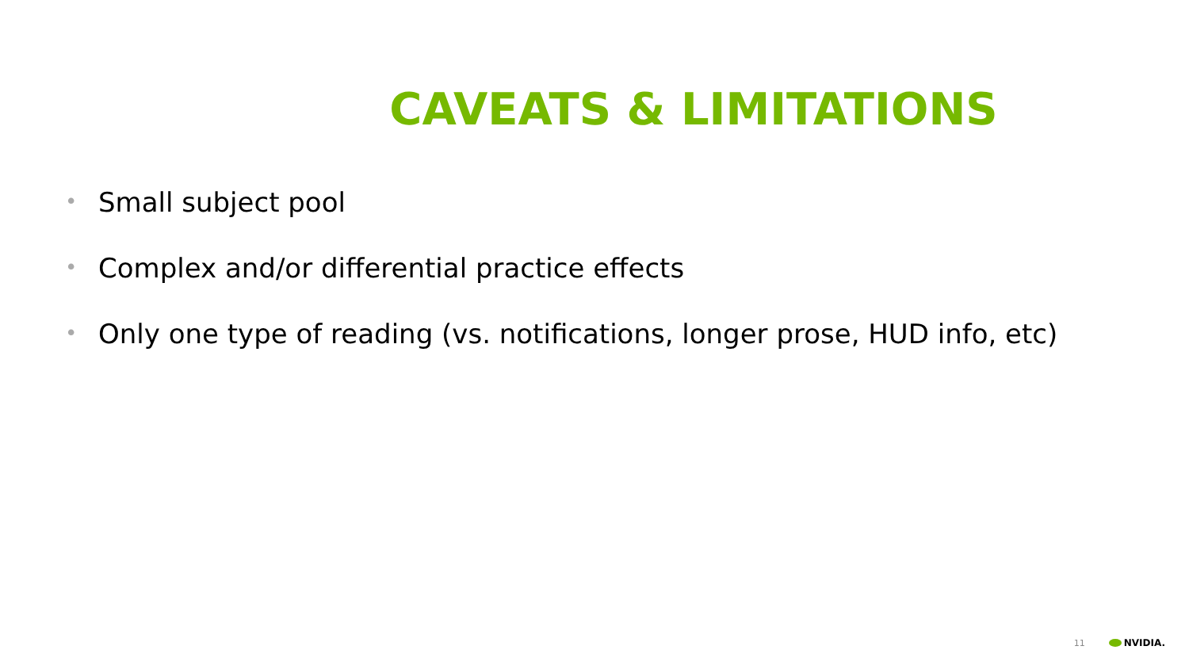CAVEATS & LIMITATIONS
• Small subject pool
• Complex and/or differential practice effects
• Only one type of reading (vs. notifications, longer prose, HUD info, etc)
11 NVIDIA.